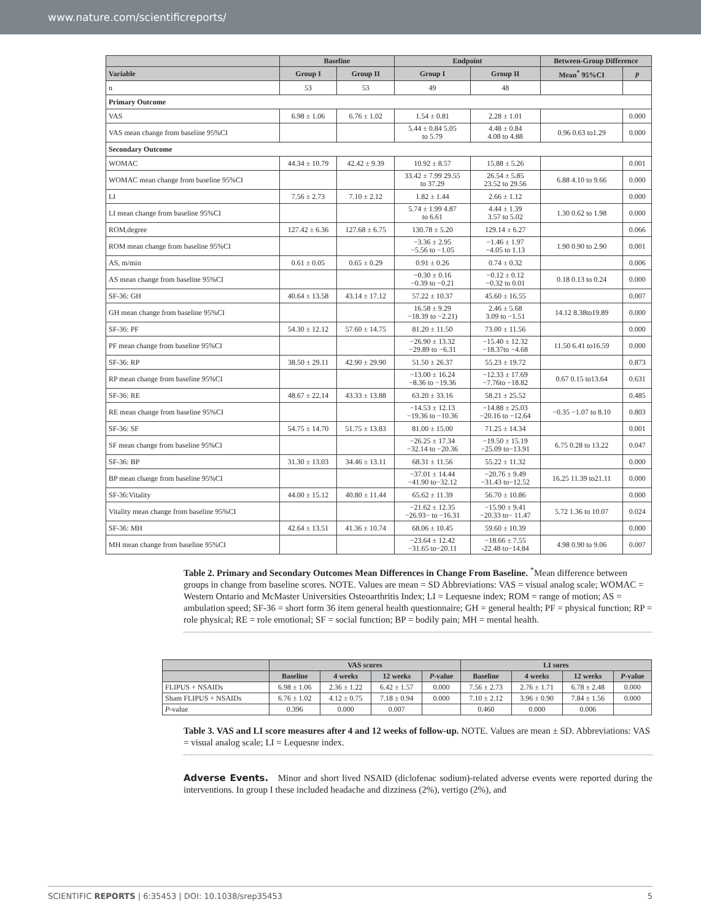www.nature.com/scientificreports/
| | Baseline | | Endpoint | | Between-Group Difference | |
| --- | --- | --- | --- | --- | --- | --- |
| Variable | Group I | Group II | Group I | Group II | Mean<sup>*</sup> 95%CI | p |
| n | 53 | 53 | 49 | 48 | | |
| Primary Outcome | | | | | | |
| VAS | 6.98 ± 1.06 | 6.76 ± 1.02 | 1.54 ± 0.81 | 2.28 ± 1.01 | | 0.000 |
| VAS mean change from baseline 95%CI | | | 5.44 ± 0.84 5.05 to 5.79 | 4.48 ± 0.84 4.08 to 4.88 | 0.96 0.63 to1.29 | 0.000 |
| Secondary Outcome | | | | | | |
| WOMAC | 44.34 ± 10.79 | 42.42 ± 9.39 | 10.92 ± 8.57 | 15.88 ± 5.26 | | 0.001 |
| WOMAC mean change from baseline 95%CI | | | 33.42 ± 7.99 29.55 to 37.29 | 26.54 ± 5.85 23.52 to 29.56 | 6.88 4.10 to 9.66 | 0.000 |
| LI | 7.56 ± 2.73 | 7.10 ± 2.12 | 1.82 ± 1.44 | 2.66 ± 1.12 | | 0.000 |
| LI mean change from baseline 95%CI | | | 5.74 ± 1.99 4.87 to 6.61 | 4.44 ± 1.39 3.57 to 5.02 | 1.30 0.62 to 1.98 | 0.000 |
| ROM,degree | 127.42 ± 6.36 | 127.68 ± 6.75 | 130.78 ± 5.20 | 129.14 ± 6.27 | | 0.066 |
| ROM mean change from baseline 95%CI | | | −3.36 ± 2.95 −5.56 to −1.05 | −1.46 ± 1.97 −4.05 to 1.13 | 1.90 0.90 to 2.90 | 0.001 |
| AS, m/min | 0.61 ± 0.05 | 0.65 ± 0.29 | 0.91 ± 0.26 | 0.74 ± 0.32 | | 0.006 |
| AS mean change from baseline 95%CI | | | −0.30 ± 0.16 −0.39 to −0.21 | −0.12 ± 0.12 −0.32 to 0.01 | 0.18 0.13 to 0.24 | 0.000 |
| SF-36: GH | 40.64 ± 13.58 | 43.14 ± 17.12 | 57.22 ± 10.37 | 45.60 ± 16.55 | | 0.007 |
| GH mean change from baseline 95%CI | | | 16.58 ± 9.29 −18.39 to −2.21) | 2.46 ± 5.68 3.09 to −1.51 | 14.12 8.38to19.89 | 0.000 |
| SF-36: PF | 54.30 ± 12.12 | 57.60 ± 14.75 | 81.20 ± 11.50 | 73.00 ± 11.56 | | 0.000 |
| PF mean change from baseline 95%CI | | | −26.90 ± 13.32 −29.89 to −6.31 | −15.40 ± 12.32 −18.37to −4.68 | 11.50 6.41 to16.59 | 0.000 |
| SF-36: RP | 38.50 ± 29.11 | 42.90 ± 29.90 | 51.50 ± 26.37 | 55.23 ± 19.72 | | 0.873 |
| RP mean change from baseline 95%CI | | | −13.00 ± 16.24 −8.36 to −19.36 | −12.33 ± 17.69 −7.76to −18.82 | 0.67 0.15 to13.64 | 0.631 |
| SF-36: RE | 48.67 ± 22.14 | 43.33 ± 13.88 | 63.20 ± 33.16 | 58.21 ± 25.52 | | 0.485 |
| RE mean change from baseline 95%CI | | | −14.53 ± 12.13 −19.36 to −10.36 | −14.88 ± 25.03 −20.16 to −12.64 | −0.35 −1.07 to 8.10 | 0.803 |
| SF-36: SF | 54.75 ± 14.70 | 51.75 ± 13.83 | 81.00 ± 15.00 | 71.25 ± 14.34 | | 0.001 |
| SF mean change from baseline 95%CI | | | −26.25 ± 17.34 −32.14 to −20.36 | −19.50 ± 15.19 −25.09 to−13.91 | 6.75 0.28 to 13.22 | 0.047 |
| SF-36: BP | 31.30 ± 13.03 | 34.46 ± 13.11 | 68.31 ± 11.56 | 55.22 ± 11.32 | | 0.000 |
| BP mean change from baseline 95%CI | | | −37.01 ± 14.44 −41.90 to−32.12 | −20.76 ± 9.49 −31.43 to−12.52 | 16.25 11.39 to21.11 | 0.000 |
| SF-36:Vitality | 44.00 ± 15.12 | 40.80 ± 11.44 | 65.62 ± 11.39 | 56.70 ± 10.86 | | 0.000 |
| Vitality mean change from baseline 95%CI | | | −21.62 ± 12.35 −26.93− to −16.31 | −15.90 ± 9.41 −20.33 to− 11.47 | 5.72 1.36 to 10.07 | 0.024 |
| SF-36: MH | 42.64 ± 13.51 | 41.36 ± 10.74 | 68.06 ± 10.45 | 59.60 ± 10.39 | | 0.000 |
| MH mean change from baseline 95%CI | | | −23.64 ± 12.42 −31.65 to−20.11 | −18.66 ± 7.55 -22.48 to−14.84 | 4.98 0.90 to 9.06 | 0.007 |
Table 2. Primary and Secondary Outcomes Mean Differences in Change From Baseline. <sup>*</sup>Mean difference between groups in change from baseline scores. NOTE. Values are mean = SD Abbreviations: VAS = visual analog scale; WOMAC = Western Ontario and McMaster Universities Osteoarthritis Index; LI = Lequesne index; ROM = range of motion; AS = ambulation speed; SF-36 = short form 36 item general health questionnaire; GH = general health; PF = physical function; RP = role physical; RE = role emotional; SF = social function; BP = bodily pain; MH = mental health.
| | VAS scores | | | | LI sores | | | |
| --- | --- | --- | --- | --- | --- | --- | --- | --- |
| | Baseline | 4 weeks | 12 weeks | P -value | Baseline | 4 weeks | 12 weeks | P -value |
| FLIPUS + NSAIDs | 6.98 ± 1.06 | 2.36 ± 1.22 | 6.42 ± 1.57 | 0.000 | 7.56 ± 2.73 | 2.76 ± 1.71 | 6.78 ± 2.48 | 0.000 |
| Sham FLIPUS + NSAIDs | 6.76 ± 1.02 | 4.12 ± 0.75 | 7.18 ± 0.94 | 0.000 | 7.10 ± 2.12 | 3.96 ± 0.90 | 7.84 ± 1.56 | 0.000 |
| P -value | 0.396 | 0.000 | 0.007 | | 0.460 | 0.000 | 0.006 | |
Table 3. VAS and LI score measures after 4 and 12 weeks of follow-up. NOTE. Values are mean ± SD. Abbreviations: VAS = visual analog scale; LI = Lequesne index.
Adverse Events. Minor and short lived NSAID (diclofenac sodium)-related adverse events were reported during the interventions. In group I these included headache and dizziness (2%), vertigo (2%), and
SCIENTIFIC REPORTS | 6:35453 | DOI: 10.1038/srep35453 5